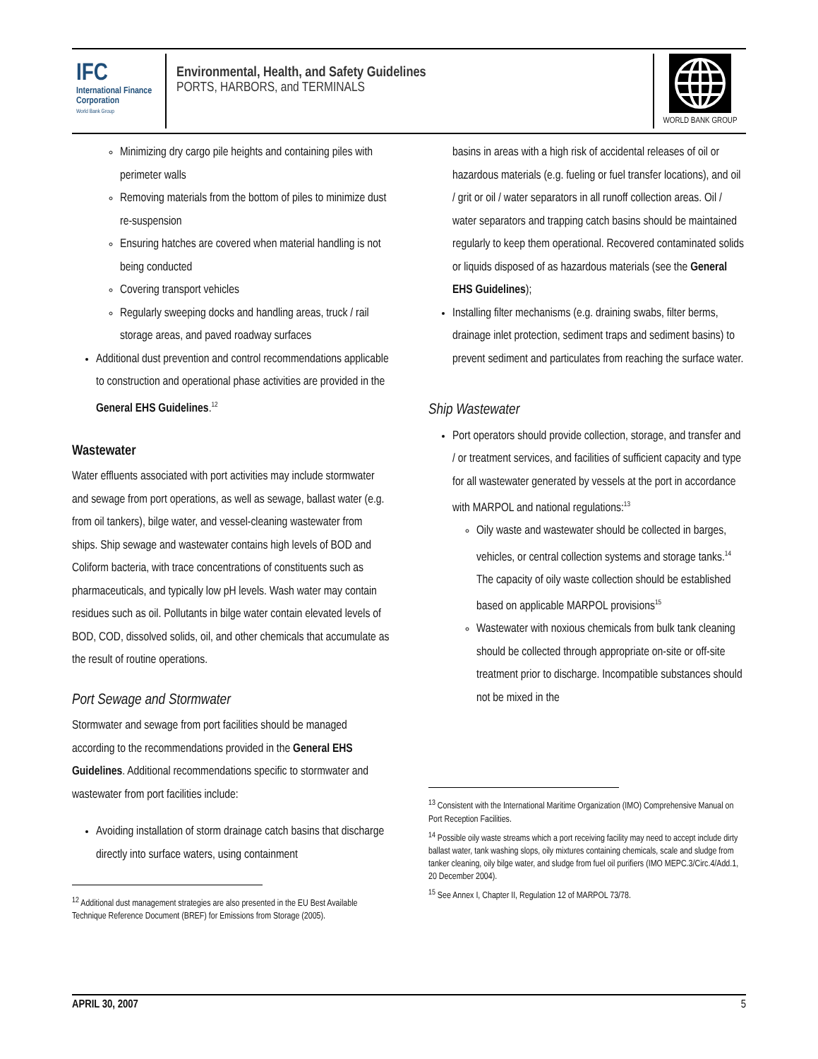IFC
International Finance Corporation
World Bank Group
Environmental, Health, and Safety Guidelines
PORTS, HARBORS, and TERMINALS
WORLD BANK GROUP
Minimizing dry cargo pile heights and containing piles with perimeter walls
Removing materials from the bottom of piles to minimize dust re-suspension
Ensuring hatches are covered when material handling is not being conducted
Covering transport vehicles
Regularly sweeping docks and handling areas, truck / rail storage areas, and paved roadway surfaces
Additional dust prevention and control recommendations applicable to construction and operational phase activities are provided in the General EHS Guidelines.<sup>12</sup>
Wastewater
Water effluents associated with port activities may include stormwater and sewage from port operations, as well as sewage, ballast water (e.g. from oil tankers), bilge water, and vessel-cleaning wastewater from ships. Ship sewage and wastewater contains high levels of BOD and Coliform bacteria, with trace concentrations of constituents such as pharmaceuticals, and typically low pH levels. Wash water may contain residues such as oil. Pollutants in bilge water contain elevated levels of BOD, COD, dissolved solids, oil, and other chemicals that accumulate as the result of routine operations.
Port Sewage and Stormwater
Stormwater and sewage from port facilities should be managed according to the recommendations provided in the General EHS Guidelines. Additional recommendations specific to stormwater and wastewater from port facilities include:
Avoiding installation of storm drainage catch basins that discharge directly into surface waters, using containment
<sup>12</sup> Additional dust management strategies are also presented in the EU Best Available Technique Reference Document (BREF) for Emissions from Storage (2005).
basins in areas with a high risk of accidental releases of oil or hazardous materials (e.g. fueling or fuel transfer locations), and oil / grit or oil / water separators in all runoff collection areas. Oil / water separators and trapping catch basins should be maintained regularly to keep them operational. Recovered contaminated solids or liquids disposed of as hazardous materials (see the General EHS Guidelines);
Installing filter mechanisms (e.g. draining swabs, filter berms, drainage inlet protection, sediment traps and sediment basins) to prevent sediment and particulates from reaching the surface water.
Ship Wastewater
Port operators should provide collection, storage, and transfer and / or treatment services, and facilities of sufficient capacity and type for all wastewater generated by vessels at the port in accordance with MARPOL and national regulations:<sup>13</sup>
Oily waste and wastewater should be collected in barges, vehicles, or central collection systems and storage tanks.<sup>14</sup> The capacity of oily waste collection should be established based on applicable MARPOL provisions<sup>15</sup>
Wastewater with noxious chemicals from bulk tank cleaning should be collected through appropriate on-site or off-site treatment prior to discharge. Incompatible substances should not be mixed in the
<sup>13</sup> Consistent with the International Maritime Organization (IMO) Comprehensive Manual on Port Reception Facilities.
<sup>14</sup> Possible oily waste streams which a port receiving facility may need to accept include dirty ballast water, tank washing slops, oily mixtures containing chemicals, scale and sludge from tanker cleaning, oily bilge water, and sludge from fuel oil purifiers (IMO MEPC.3/Circ.4/Add.1, 20 December 2004).
<sup>15</sup> See Annex I, Chapter II, Regulation 12 of MARPOL 73/78.
APRIL 30, 2007 5